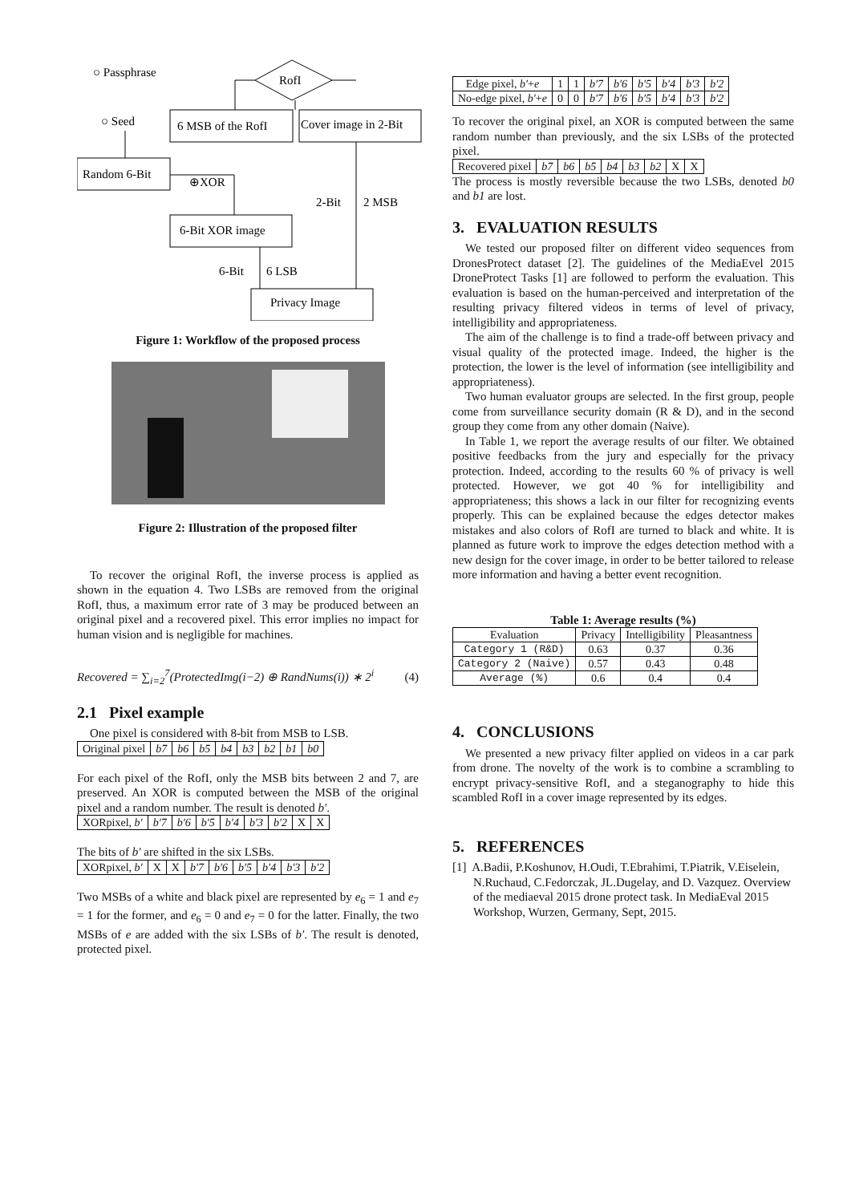○ Passphrase
RofI
○ Seed
6 MSB of the RofI
Cover image in 2-Bit
Random 6-Bit
⊕XOR
2-Bit
2 MSB
6-Bit XOR image
6-Bit
6 LSB
Privacy Image
Figure 1: Workflow of the proposed process
Figure 2: Illustration of the proposed filter
To recover the original RofI, the inverse process is applied as shown in the equation 4. Two LSBs are removed from the original RofI, thus, a maximum error rate of 3 may be produced between an original pixel and a recovered pixel. This error implies no impact for human vision and is negligible for machines.
Recovered = ∑<sub>i=2</sub><sup>7</sup>(ProtectedImg(i−2) ⊕ RandNums(i)) ∗ 2<sup>i</sup> (4)
2.1 Pixel example
One pixel is considered with 8-bit from MSB to LSB.
| Original pixel | b7 | b6 | b5 | b4 | b3 | b2 | b1 | b0 |
For each pixel of the RofI, only the MSB bits between 2 and 7, are preserved. An XOR is computed between the MSB of the original pixel and a random number. The result is denoted b′.
| XORpixel, b′ | b′7 | b′6 | b′5 | b′4 | b′3 | b′2 | X | X |
The bits of b′ are shifted in the six LSBs.
| XORpixel, b′ | X | X | b′7 | b′6 | b′5 | b′4 | b′3 | b′2 |
Two MSBs of a white and black pixel are represented by e<sub>6</sub> = 1 and e<sub>7</sub> = 1 for the former, and e<sub>6</sub> = 0 and e<sub>7</sub> = 0 for the latter. Finally, the two MSBs of e are added with the six LSBs of b′. The result is denoted, protected pixel.
| Edge pixel, b′ + e | 1 | 1 | b′7 | b′6 | b′5 | b′4 | b′3 | b′2 |
| No-edge pixel, b′ + e | 0 | 0 | b′7 | b′6 | b′5 | b′4 | b′3 | b′2 |
To recover the original pixel, an XOR is computed between the same random number than previously, and the six LSBs of the protected pixel.
| Recovered pixel | b7 | b6 | b5 | b4 | b3 | b2 | X | X |
The process is mostly reversible because the two LSBs, denoted b0 and b1 are lost.
3. EVALUATION RESULTS
We tested our proposed filter on different video sequences from DronesProtect dataset [2]. The guidelines of the MediaEvel 2015 DroneProtect Tasks [1] are followed to perform the evaluation. This evaluation is based on the human-perceived and interpretation of the resulting privacy filtered videos in terms of level of privacy, intelligibility and appropriateness.
The aim of the challenge is to find a trade-off between privacy and visual quality of the protected image. Indeed, the higher is the protection, the lower is the level of information (see intelligibility and appropriateness).
Two human evaluator groups are selected. In the first group, people come from surveillance security domain (R & D), and in the second group they come from any other domain (Naive).
In Table 1, we report the average results of our filter. We obtained positive feedbacks from the jury and especially for the privacy protection. Indeed, according to the results 60 % of privacy is well protected. However, we got 40 % for intelligibility and appropriateness; this shows a lack in our filter for recognizing events properly. This can be explained because the edges detector makes mistakes and also colors of RofI are turned to black and white. It is planned as future work to improve the edges detection method with a new design for the cover image, in order to be better tailored to release more information and having a better event recognition.
Table 1: Average results (%)
| Evaluation | Privacy | Intelligibility | Pleasantness |
| --- | --- | --- | --- |
| Category 1 (R&D) | 0.63 | 0.37 | 0.36 |
| Category 2 (Naive) | 0.57 | 0.43 | 0.48 |
| Average (%) | 0.6 | 0.4 | 0.4 |
4. CONCLUSIONS
We presented a new privacy filter applied on videos in a car park from drone. The novelty of the work is to combine a scrambling to encrypt privacy-sensitive RofI, and a steganography to hide this scambled RofI in a cover image represented by its edges.
5. REFERENCES
[1] A.Badii, P.Koshunov, H.Oudi, T.Ebrahimi, T.Piatrik, V.Eiselein, N.Ruchaud, C.Fedorczak, JL.Dugelay, and D. Vazquez. Overview of the mediaeval 2015 drone protect task. In MediaEval 2015 Workshop, Wurzen, Germany, Sept, 2015.